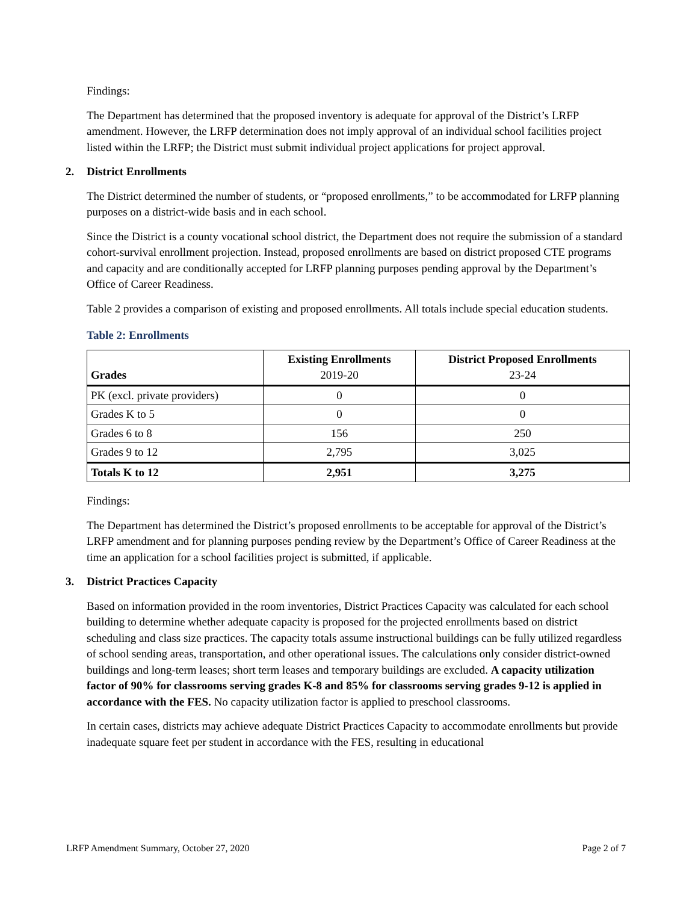Findings:
The Department has determined that the proposed inventory is adequate for approval of the District’s LRFP amendment. However, the LRFP determination does not imply approval of an individual school facilities project listed within the LRFP; the District must submit individual project applications for project approval.
2. District Enrollments
The District determined the number of students, or “proposed enrollments,” to be accommodated for LRFP planning purposes on a district-wide basis and in each school.
Since the District is a county vocational school district, the Department does not require the submission of a standard cohort-survival enrollment projection. Instead, proposed enrollments are based on district proposed CTE programs and capacity and are conditionally accepted for LRFP planning purposes pending approval by the Department’s Office of Career Readiness.
Table 2 provides a comparison of existing and proposed enrollments. All totals include special education students.
Table 2: Enrollments
| Grades | Existing Enrollments 2019-20 | District Proposed Enrollments 23-24 |
| --- | --- | --- |
| PK (excl. private providers) | 0 | 0 |
| Grades K to 5 | 0 | 0 |
| Grades 6 to 8 | 156 | 250 |
| Grades 9 to 12 | 2,795 | 3,025 |
| Totals K to 12 | 2,951 | 3,275 |
Findings:
The Department has determined the District’s proposed enrollments to be acceptable for approval of the District’s LRFP amendment and for planning purposes pending review by the Department’s Office of Career Readiness at the time an application for a school facilities project is submitted, if applicable.
3. District Practices Capacity
Based on information provided in the room inventories, District Practices Capacity was calculated for each school building to determine whether adequate capacity is proposed for the projected enrollments based on district scheduling and class size practices. The capacity totals assume instructional buildings can be fully utilized regardless of school sending areas, transportation, and other operational issues. The calculations only consider district-owned buildings and long-term leases; short term leases and temporary buildings are excluded. A capacity utilization factor of 90% for classrooms serving grades K-8 and 85% for classrooms serving grades 9-12 is applied in accordance with the FES. No capacity utilization factor is applied to preschool classrooms.
In certain cases, districts may achieve adequate District Practices Capacity to accommodate enrollments but provide inadequate square feet per student in accordance with the FES, resulting in educational
LRFP Amendment Summary, October 27, 2020 Page 2 of 7